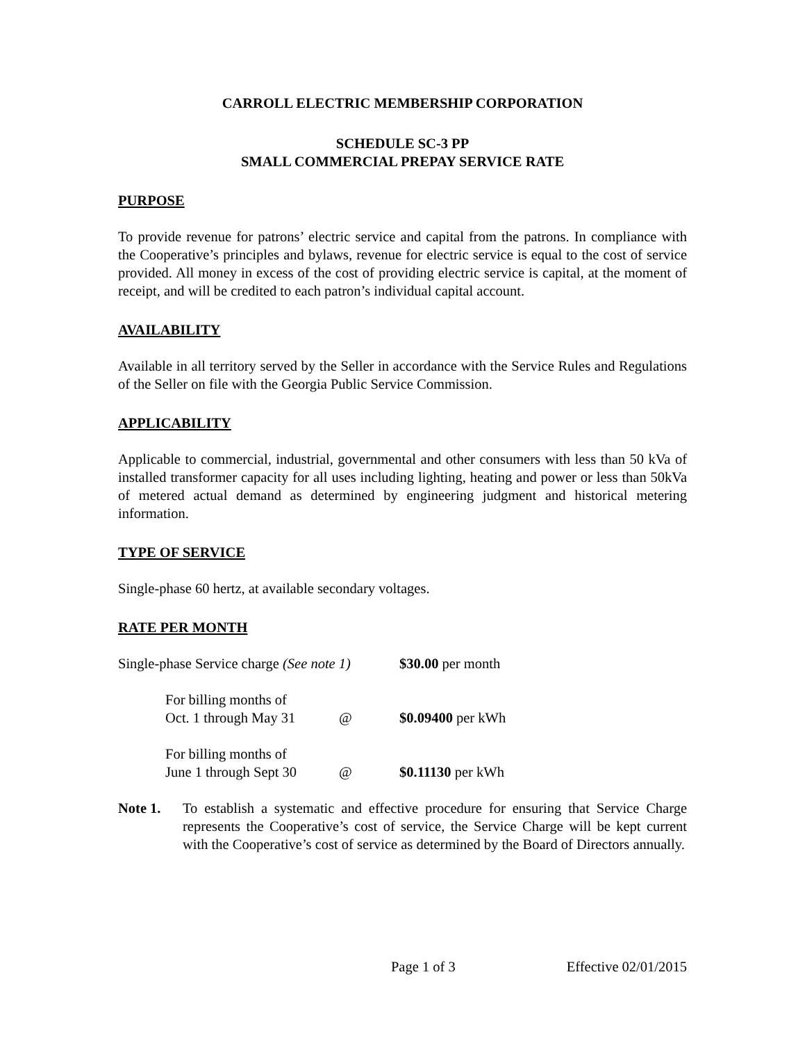CARROLL ELECTRIC MEMBERSHIP CORPORATION
SCHEDULE SC-3 PP
SMALL COMMERCIAL PREPAY SERVICE RATE
PURPOSE
To provide revenue for patrons’ electric service and capital from the patrons. In compliance with the Cooperative’s principles and bylaws, revenue for electric service is equal to the cost of service provided. All money in excess of the cost of providing electric service is capital, at the moment of receipt, and will be credited to each patron’s individual capital account.
AVAILABILITY
Available in all territory served by the Seller in accordance with the Service Rules and Regulations of the Seller on file with the Georgia Public Service Commission.
APPLICABILITY
Applicable to commercial, industrial, governmental and other consumers with less than 50 kVa of installed transformer capacity for all uses including lighting, heating and power or less than 50kVa of metered actual demand as determined by engineering judgment and historical metering information.
TYPE OF SERVICE
Single-phase 60 hertz, at available secondary voltages.
RATE PER MONTH
| Single-phase Service charge (See note 1) | | $30.00 per month |
| For billing months of Oct. 1 through May 31 | @ | $0.09400 per kWh |
| For billing months of June 1 through Sept 30 | @ | $0.11130 per kWh |
Note 1. To establish a systematic and effective procedure for ensuring that Service Charge represents the Cooperative’s cost of service, the Service Charge will be kept current with the Cooperative’s cost of service as determined by the Board of Directors annually.
Page 1 of 3 Effective 02/01/2015